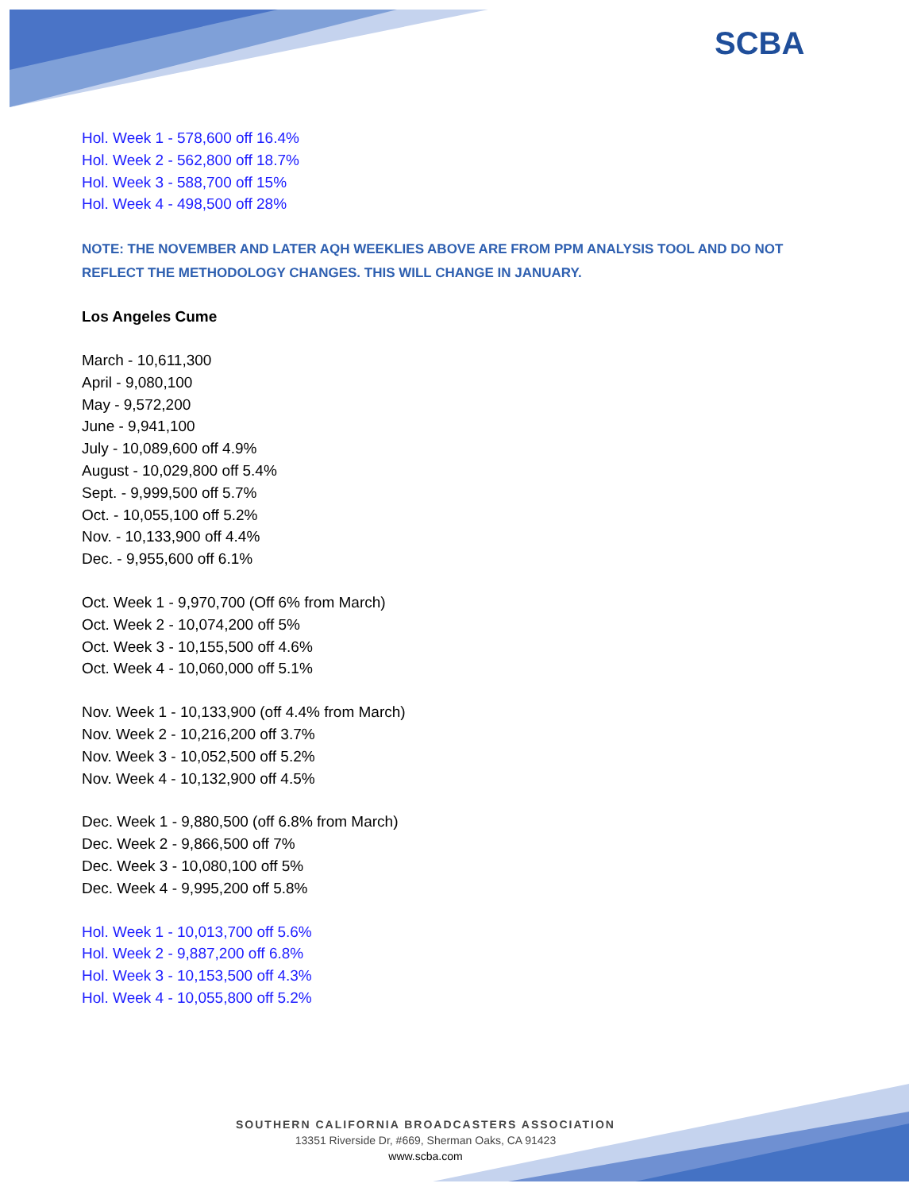SCBA
Hol. Week 1 - 578,600 off 16.4%
Hol. Week 2 - 562,800 off 18.7%
Hol. Week 3 - 588,700 off 15%
Hol. Week 4 - 498,500 off 28%
NOTE: THE NOVEMBER AND LATER AQH WEEKLIES ABOVE ARE FROM PPM ANALYSIS TOOL AND DO NOT REFLECT THE METHODOLOGY CHANGES. THIS WILL CHANGE IN JANUARY.
Los Angeles Cume
March - 10,611,300
April - 9,080,100
May - 9,572,200
June - 9,941,100
July - 10,089,600 off 4.9%
August - 10,029,800 off 5.4%
Sept. - 9,999,500 off 5.7%
Oct. - 10,055,100 off 5.2%
Nov. - 10,133,900 off 4.4%
Dec. - 9,955,600 off 6.1%
Oct. Week 1 - 9,970,700 (Off 6% from March)
Oct. Week 2 - 10,074,200 off 5%
Oct. Week 3 - 10,155,500 off 4.6%
Oct. Week 4 - 10,060,000 off 5.1%
Nov. Week 1 - 10,133,900 (off 4.4% from March)
Nov. Week 2 - 10,216,200 off 3.7%
Nov. Week 3 - 10,052,500 off 5.2%
Nov. Week 4 - 10,132,900 off 4.5%
Dec. Week 1 - 9,880,500 (off 6.8% from March)
Dec. Week 2 - 9,866,500 off 7%
Dec. Week 3 - 10,080,100 off 5%
Dec. Week 4 - 9,995,200 off 5.8%
Hol. Week 1 - 10,013,700 off 5.6%
Hol. Week 2 - 9,887,200 off 6.8%
Hol. Week 3 - 10,153,500 off 4.3%
Hol. Week 4 - 10,055,800 off 5.2%
SOUTHERN CALIFORNIA BROADCASTERS ASSOCIATION
13351 Riverside Dr, #669, Sherman Oaks, CA 91423
www.scba.com